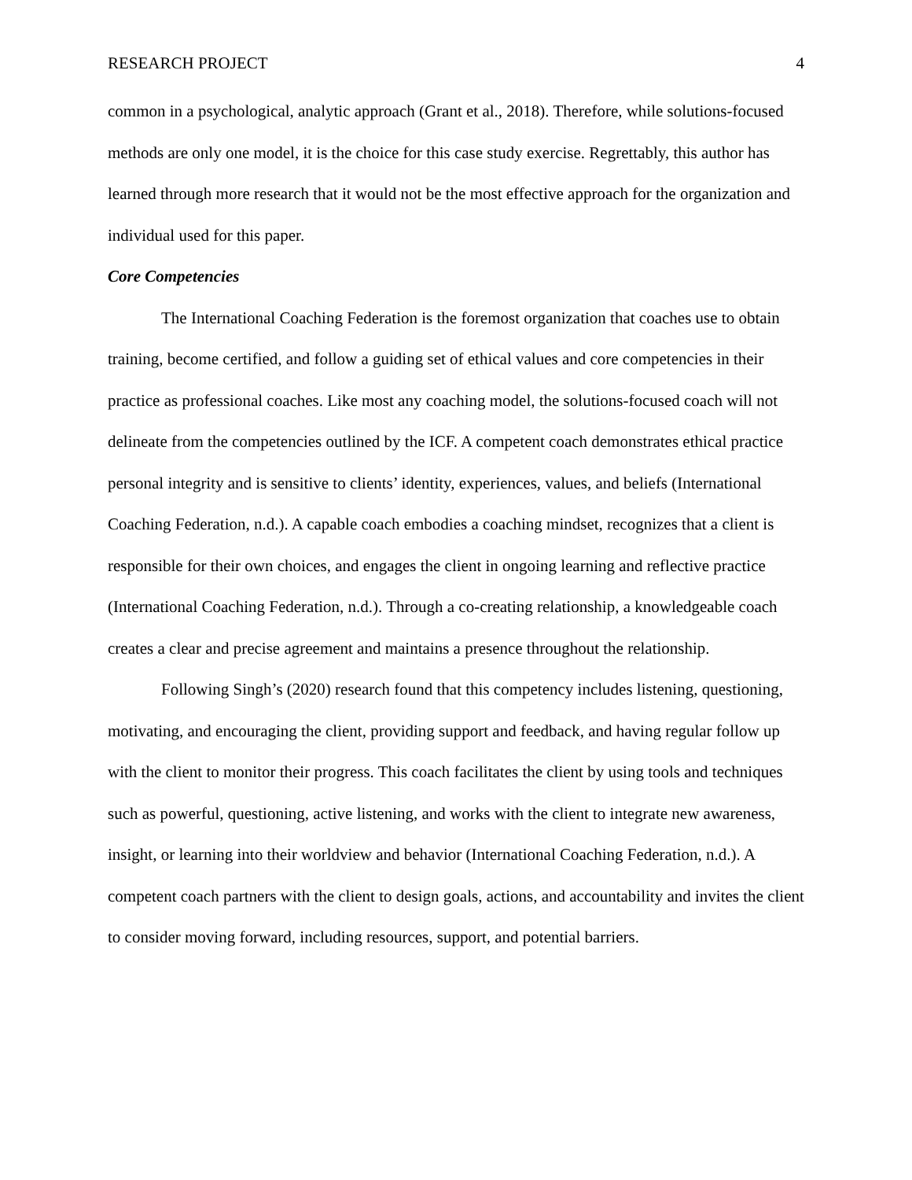RESEARCH PROJECT 4
common in a psychological, analytic approach (Grant et al., 2018). Therefore, while solutions-focused methods are only one model, it is the choice for this case study exercise. Regrettably, this author has learned through more research that it would not be the most effective approach for the organization and individual used for this paper.
Core Competencies
The International Coaching Federation is the foremost organization that coaches use to obtain training, become certified, and follow a guiding set of ethical values and core competencies in their practice as professional coaches. Like most any coaching model, the solutions-focused coach will not delineate from the competencies outlined by the ICF. A competent coach demonstrates ethical practice personal integrity and is sensitive to clients’ identity, experiences, values, and beliefs (International Coaching Federation, n.d.). A capable coach embodies a coaching mindset, recognizes that a client is responsible for their own choices, and engages the client in ongoing learning and reflective practice (International Coaching Federation, n.d.). Through a co-creating relationship, a knowledgeable coach creates a clear and precise agreement and maintains a presence throughout the relationship.
Following Singh’s (2020) research found that this competency includes listening, questioning, motivating, and encouraging the client, providing support and feedback, and having regular follow up with the client to monitor their progress. This coach facilitates the client by using tools and techniques such as powerful, questioning, active listening, and works with the client to integrate new awareness, insight, or learning into their worldview and behavior (International Coaching Federation, n.d.). A competent coach partners with the client to design goals, actions, and accountability and invites the client to consider moving forward, including resources, support, and potential barriers.